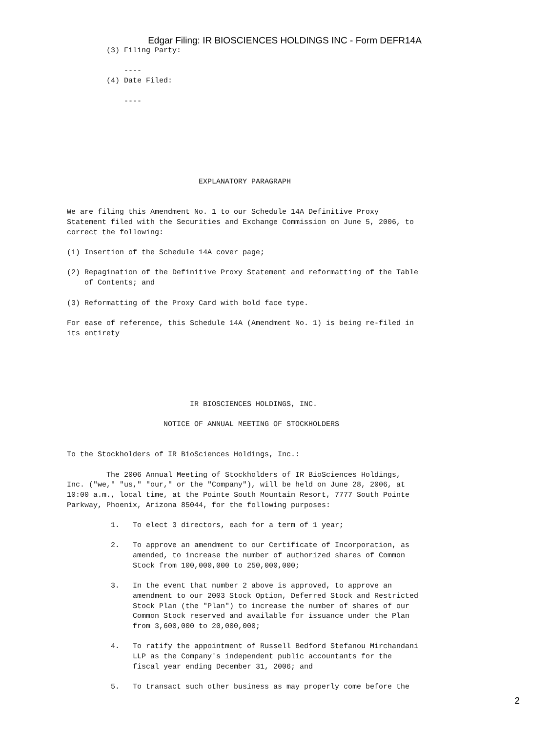Edgar Filing: IR BIOSCIENCES HOLDINGS INC - Form DEFR14A
         (3) Filing Party:

             ----
         (4) Date Filed:

             ----







                              EXPLANATORY PARAGRAPH


We are filing this Amendment No. 1 to our Schedule 14A Definitive Proxy
Statement filed with the Securities and Exchange Commission on June 5, 2006, to
correct the following:

(1) Insertion of the Schedule 14A cover page;

(2) Repagination of the Definitive Proxy Statement and reformatting of the Table
    of Contents; and

(3) Reformatting of the Proxy Card with bold face type.

For ease of reference, this Schedule 14A (Amendment No. 1) is being re-filed in
its entirety






                            IR BIOSCIENCES HOLDINGS, INC.

                      NOTICE OF ANNUAL MEETING OF STOCKHOLDERS


To the Stockholders of IR BioSciences Holdings, Inc.:

         The 2006 Annual Meeting of Stockholders of IR BioSciences Holdings,
Inc. ("we," "us," "our," or the "Company"), will be held on June 28, 2006, at
10:00 a.m., local time, at the Pointe South Mountain Resort, 7777 South Pointe
Parkway, Phoenix, Arizona 85044, for the following purposes:

          1.   To elect 3 directors, each for a term of 1 year;

          2.   To approve an amendment to our Certificate of Incorporation, as
               amended, to increase the number of authorized shares of Common
               Stock from 100,000,000 to 250,000,000;

          3.   In the event that number 2 above is approved, to approve an
               amendment to our 2003 Stock Option, Deferred Stock and Restricted
               Stock Plan (the "Plan") to increase the number of shares of our
               Common Stock reserved and available for issuance under the Plan
               from 3,600,000 to 20,000,000;

          4.   To ratify the appointment of Russell Bedford Stefanou Mirchandani
               LLP as the Company's independent public accountants for the
               fiscal year ending December 31, 2006; and

          5.   To transact such other business as may properly come before the
2